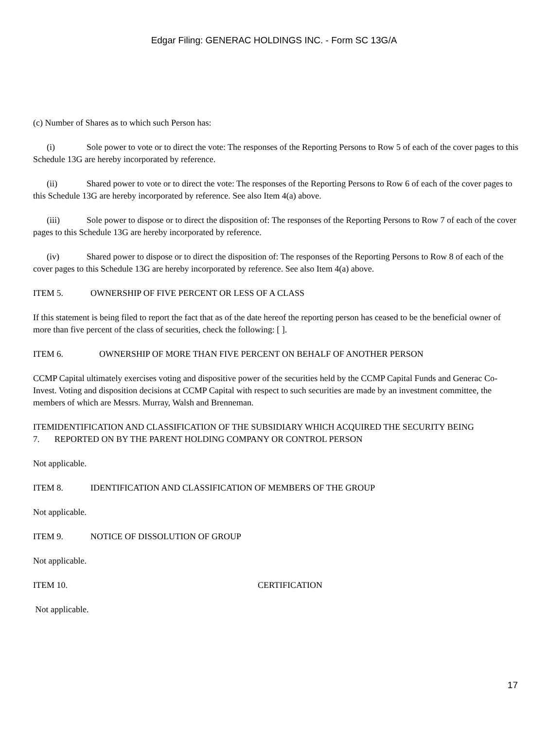Edgar Filing: GENERAC HOLDINGS INC. - Form SC 13G/A
(c) Number of Shares as to which such Person has:
(i) Sole power to vote or to direct the vote: The responses of the Reporting Persons to Row 5 of each of the cover pages to this Schedule 13G are hereby incorporated by reference.
(ii) Shared power to vote or to direct the vote: The responses of the Reporting Persons to Row 6 of each of the cover pages to this Schedule 13G are hereby incorporated by reference. See also Item 4(a) above.
(iii) Sole power to dispose or to direct the disposition of: The responses of the Reporting Persons to Row 7 of each of the cover pages to this Schedule 13G are hereby incorporated by reference.
(iv) Shared power to dispose or to direct the disposition of: The responses of the Reporting Persons to Row 8 of each of the cover pages to this Schedule 13G are hereby incorporated by reference. See also Item 4(a) above.
ITEM 5. OWNERSHIP OF FIVE PERCENT OR LESS OF A CLASS
If this statement is being filed to report the fact that as of the date hereof the reporting person has ceased to be the beneficial owner of more than five percent of the class of securities, check the following: [ ].
ITEM 6. OWNERSHIP OF MORE THAN FIVE PERCENT ON BEHALF OF ANOTHER PERSON
CCMP Capital ultimately exercises voting and dispositive power of the securities held by the CCMP Capital Funds and Generac Co-Invest. Voting and disposition decisions at CCMP Capital with respect to such securities are made by an investment committee, the members of which are Messrs. Murray, Walsh and Brenneman.
ITEM 7.
IDENTIFICATION AND CLASSIFICATION OF THE SUBSIDIARY WHICH ACQUIRED THE SECURITY BEING REPORTED ON BY THE PARENT HOLDING COMPANY OR CONTROL PERSON
Not applicable.
ITEM 8. IDENTIFICATION AND CLASSIFICATION OF MEMBERS OF THE GROUP
Not applicable.
ITEM 9. NOTICE OF DISSOLUTION OF GROUP
Not applicable.
ITEM 10. CERTIFICATION
Not applicable.
17